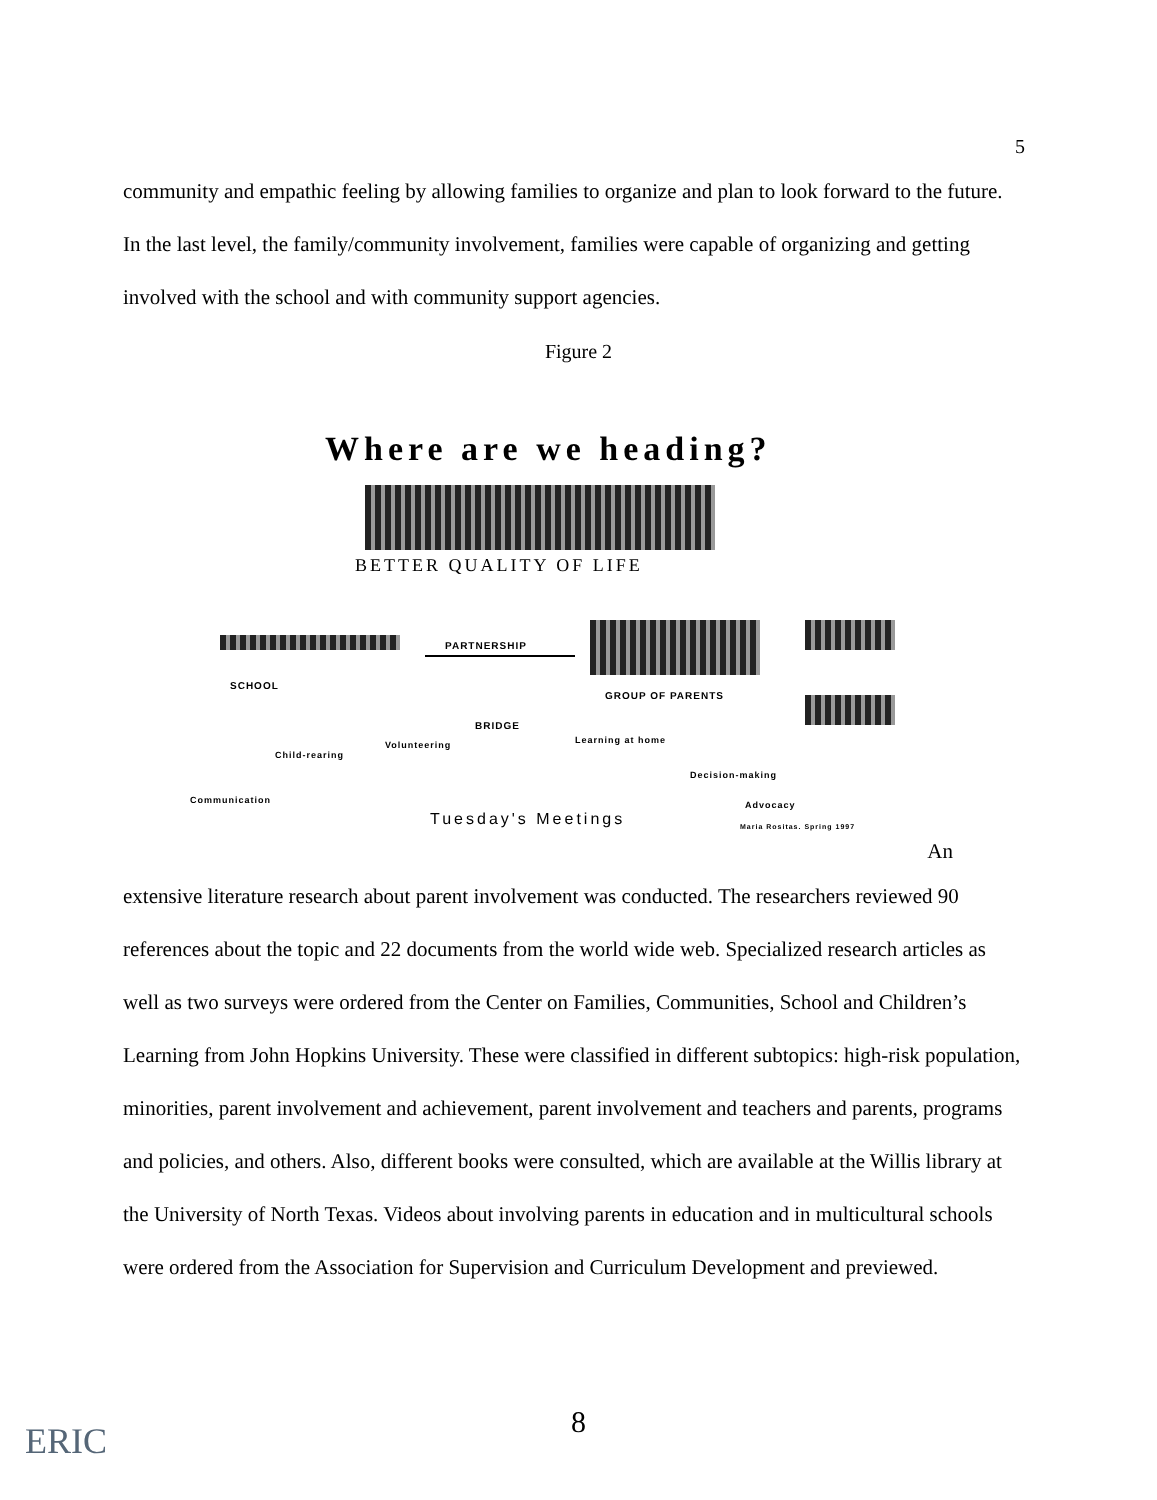5
community and empathic feeling by allowing families to organize and plan to look forward to the future. In the last level, the family/community involvement, families were capable of organizing and getting involved with the school and with community support agencies.
Figure 2
Where are we heading?
BETTER QUALITY OF LIFE
PARTNERSHIP
SCHOOL
GROUP OF PARENTS
BRIDGE
Volunteering Learning at home
Child-rearing
Decision-making
Communication Advocacy
Tuesday's Meetings Maria Rositas. Spring 1997
An
extensive literature research about parent involvement was conducted. The researchers reviewed 90 references about the topic and 22 documents from the world wide web. Specialized research articles as well as two surveys were ordered from the Center on Families, Communities, School and Children’s Learning from John Hopkins University. These were classified in different subtopics: high-risk population, minorities, parent involvement and achievement, parent involvement and teachers and parents, programs and policies, and others. Also, different books were consulted, which are available at the Willis library at the University of North Texas. Videos about involving parents in education and in multicultural schools were ordered from the Association for Supervision and Curriculum Development and previewed.
ERIC
8